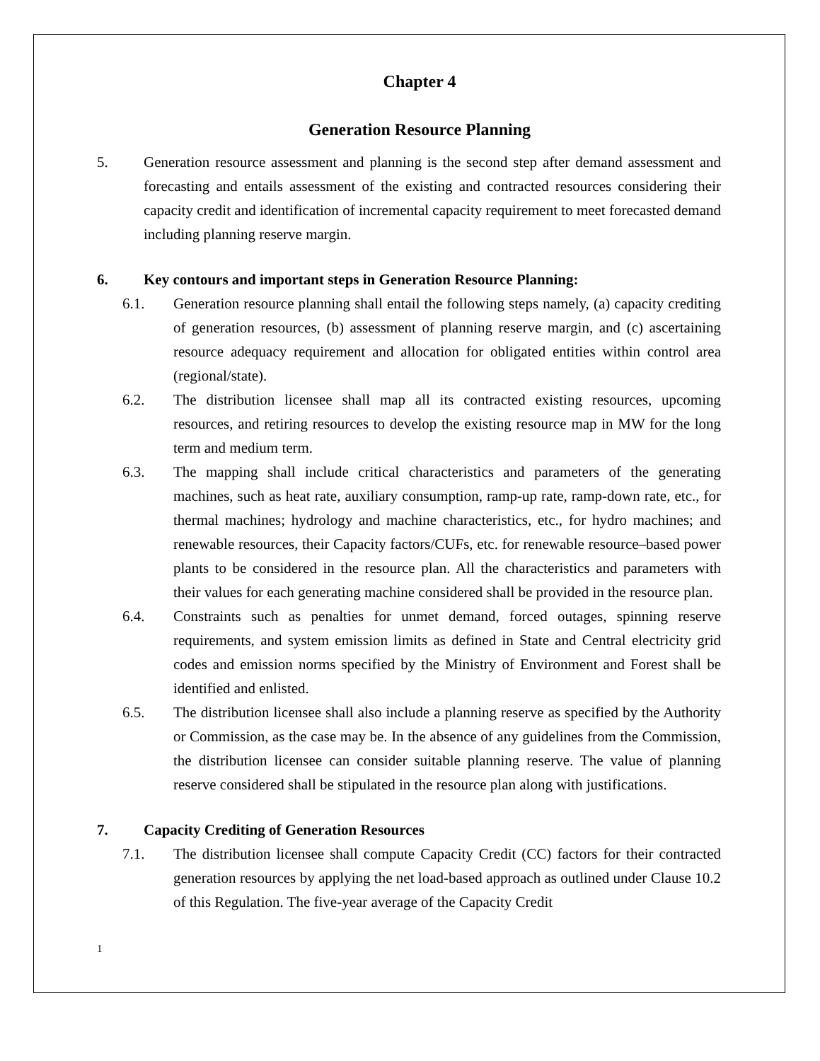Chapter 4
Generation Resource Planning
5. Generation resource assessment and planning is the second step after demand assessment and forecasting and entails assessment of the existing and contracted resources considering their capacity credit and identification of incremental capacity requirement to meet forecasted demand including planning reserve margin.
6. Key contours and important steps in Generation Resource Planning:
6.1. Generation resource planning shall entail the following steps namely, (a) capacity crediting of generation resources, (b) assessment of planning reserve margin, and (c) ascertaining resource adequacy requirement and allocation for obligated entities within control area (regional/state).
6.2. The distribution licensee shall map all its contracted existing resources, upcoming resources, and retiring resources to develop the existing resource map in MW for the long term and medium term.
6.3. The mapping shall include critical characteristics and parameters of the generating machines, such as heat rate, auxiliary consumption, ramp-up rate, ramp-down rate, etc., for thermal machines; hydrology and machine characteristics, etc., for hydro machines; and renewable resources, their Capacity factors/CUFs, etc. for renewable resource–based power plants to be considered in the resource plan. All the characteristics and parameters with their values for each generating machine considered shall be provided in the resource plan.
6.4. Constraints such as penalties for unmet demand, forced outages, spinning reserve requirements, and system emission limits as defined in State and Central electricity grid codes and emission norms specified by the Ministry of Environment and Forest shall be identified and enlisted.
6.5. The distribution licensee shall also include a planning reserve as specified by the Authority or Commission, as the case may be. In the absence of any guidelines from the Commission, the distribution licensee can consider suitable planning reserve. The value of planning reserve considered shall be stipulated in the resource plan along with justifications.
7. Capacity Crediting of Generation Resources
7.1. The distribution licensee shall compute Capacity Credit (CC) factors for their contracted generation resources by applying the net load-based approach as outlined under Clause 10.2 of this Regulation. The five-year average of the Capacity Credit
1